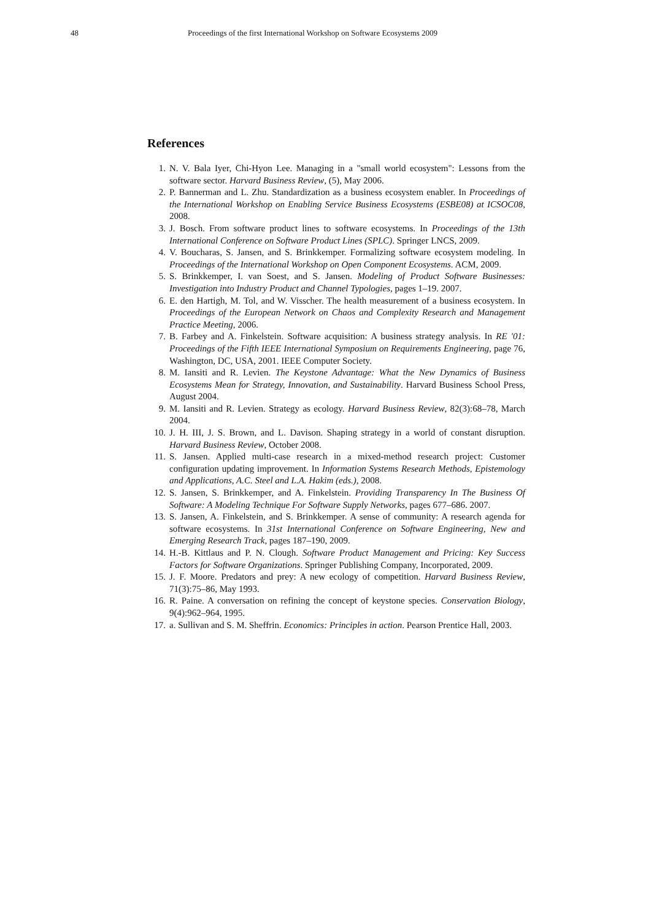48 Proceedings of the first International Workshop on Software Ecosystems 2009
References
1. N. V. Bala Iyer, Chi-Hyon Lee. Managing in a "small world ecosystem": Lessons from the software sector. Harvard Business Review, (5), May 2006.
2. P. Bannerman and L. Zhu. Standardization as a business ecosystem enabler. In Proceedings of the International Workshop on Enabling Service Business Ecosystems (ESBE08) at ICSOC08, 2008.
3. J. Bosch. From software product lines to software ecosystems. In Proceedings of the 13th International Conference on Software Product Lines (SPLC). Springer LNCS, 2009.
4. V. Boucharas, S. Jansen, and S. Brinkkemper. Formalizing software ecosystem modeling. In Proceedings of the International Workshop on Open Component Ecosystems. ACM, 2009.
5. S. Brinkkemper, I. van Soest, and S. Jansen. Modeling of Product Software Businesses: Investigation into Industry Product and Channel Typologies, pages 1–19. 2007.
6. E. den Hartigh, M. Tol, and W. Visscher. The health measurement of a business ecosystem. In Proceedings of the European Network on Chaos and Complexity Research and Management Practice Meeting, 2006.
7. B. Farbey and A. Finkelstein. Software acquisition: A business strategy analysis. In RE '01: Proceedings of the Fifth IEEE International Symposium on Requirements Engineering, page 76, Washington, DC, USA, 2001. IEEE Computer Society.
8. M. Iansiti and R. Levien. The Keystone Advantage: What the New Dynamics of Business Ecosystems Mean for Strategy, Innovation, and Sustainability. Harvard Business School Press, August 2004.
9. M. Iansiti and R. Levien. Strategy as ecology. Harvard Business Review, 82(3):68–78, March 2004.
10. J. H. III, J. S. Brown, and L. Davison. Shaping strategy in a world of constant disruption. Harvard Business Review, October 2008.
11. S. Jansen. Applied multi-case research in a mixed-method research project: Customer configuration updating improvement. In Information Systems Research Methods, Epistemology and Applications, A.C. Steel and L.A. Hakim (eds.), 2008.
12. S. Jansen, S. Brinkkemper, and A. Finkelstein. Providing Transparency In The Business Of Software: A Modeling Technique For Software Supply Networks, pages 677–686. 2007.
13. S. Jansen, A. Finkelstein, and S. Brinkkemper. A sense of community: A research agenda for software ecosystems. In 31st International Conference on Software Engineering, New and Emerging Research Track, pages 187–190, 2009.
14. H.-B. Kittlaus and P. N. Clough. Software Product Management and Pricing: Key Success Factors for Software Organizations. Springer Publishing Company, Incorporated, 2009.
15. J. F. Moore. Predators and prey: A new ecology of competition. Harvard Business Review, 71(3):75–86, May 1993.
16. R. Paine. A conversation on refining the concept of keystone species. Conservation Biology, 9(4):962–964, 1995.
17. a. Sullivan and S. M. Sheffrin. Economics: Principles in action. Pearson Prentice Hall, 2003.